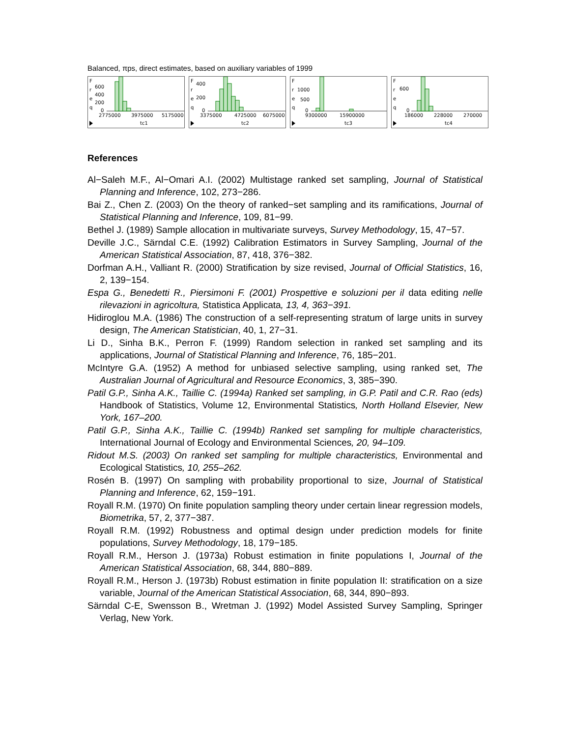Balanced, πps, direct estimates, based on auxiliary variables of 1999
F
r
e
q
600
400
200
0
2775000
3975000
5175000
tc1
F
r
e
q
400
200
0
3375000
4725000
6075000
tc2
F
r
e
q
1000
500
0
9300000
15900000
tc3
F
r
e
q
600
0
186000
228000
270000
tc4
References
Al−Saleh M.F., Al−Omari A.I. (2002) Multistage ranked set sampling, Journal of Statistical Planning and Inference, 102, 273−286.
Bai Z., Chen Z. (2003) On the theory of ranked−set sampling and its ramifications, Journal of Statistical Planning and Inference, 109, 81−99.
Bethel J. (1989) Sample allocation in multivariate surveys, Survey Methodology, 15, 47−57.
Deville J.C., Särndal C.E. (1992) Calibration Estimators in Survey Sampling, Journal of the American Statistical Association, 87, 418, 376−382.
Dorfman A.H., Valliant R. (2000) Stratification by size revised, Journal of Official Statistics, 16, 2, 139−154.
Espa G., Benedetti R., Piersimoni F. (2001) Prospettive e soluzioni per il data editing nelle rilevazioni in agricoltura, Statistica Applicata, 13, 4, 363−391.
Hidiroglou M.A. (1986) The construction of a self-representing stratum of large units in survey design, The American Statistician, 40, 1, 27−31.
Li D., Sinha B.K., Perron F. (1999) Random selection in ranked set sampling and its applications, Journal of Statistical Planning and Inference, 76, 185−201.
McIntyre G.A. (1952) A method for unbiased selective sampling, using ranked set, The Australian Journal of Agricultural and Resource Economics, 3, 385−390.
Patil G.P., Sinha A.K., Taillie C. (1994a) Ranked set sampling, in G.P. Patil and C.R. Rao (eds) Handbook of Statistics, Volume 12, Environmental Statistics, North Holland Elsevier, New York, 167–200.
Patil G.P., Sinha A.K., Taillie C. (1994b) Ranked set sampling for multiple characteristics, International Journal of Ecology and Environmental Sciences, 20, 94–109.
Ridout M.S. (2003) On ranked set sampling for multiple characteristics, Environmental and Ecological Statistics, 10, 255–262.
Rosén B. (1997) On sampling with probability proportional to size, Journal of Statistical Planning and Inference, 62, 159−191.
Royall R.M. (1970) On finite population sampling theory under certain linear regression models, Biometrika, 57, 2, 377−387.
Royall R.M. (1992) Robustness and optimal design under prediction models for finite populations, Survey Methodology, 18, 179−185.
Royall R.M., Herson J. (1973a) Robust estimation in finite populations I, Journal of the American Statistical Association, 68, 344, 880−889.
Royall R.M., Herson J. (1973b) Robust estimation in finite population II: stratification on a size variable, Journal of the American Statistical Association, 68, 344, 890−893.
Särndal C-E, Swensson B., Wretman J. (1992) Model Assisted Survey Sampling, Springer Verlag, New York.